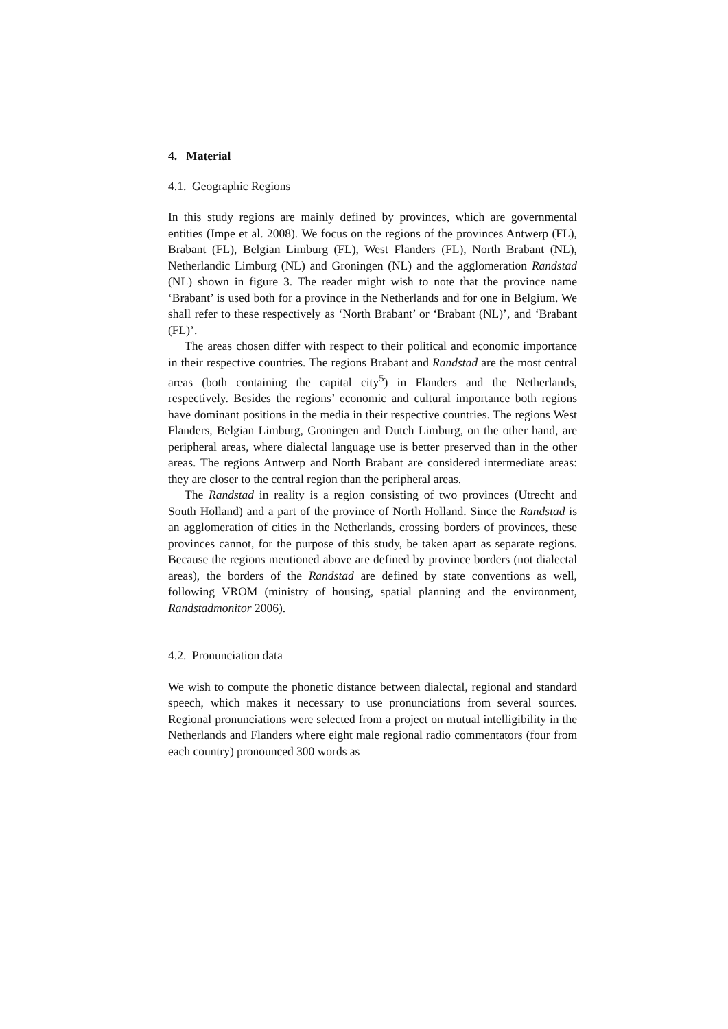4. Material
4.1. Geographic Regions
In this study regions are mainly defined by provinces, which are governmental entities (Impe et al. 2008). We focus on the regions of the provinces Antwerp (FL), Brabant (FL), Belgian Limburg (FL), West Flanders (FL), North Brabant (NL), Netherlandic Limburg (NL) and Groningen (NL) and the agglomeration Randstad (NL) shown in figure 3. The reader might wish to note that the province name ‘Brabant’ is used both for a province in the Netherlands and for one in Belgium. We shall refer to these respectively as ‘North Brabant’ or ‘Brabant (NL)’, and ‘Brabant (FL)’.
The areas chosen differ with respect to their political and economic importance in their respective countries. The regions Brabant and Randstad are the most central areas (both containing the capital city<sup>5</sup>) in Flanders and the Netherlands, respectively. Besides the regions’ economic and cultural importance both regions have dominant positions in the media in their respective countries. The regions West Flanders, Belgian Limburg, Groningen and Dutch Limburg, on the other hand, are peripheral areas, where dialectal language use is better preserved than in the other areas. The regions Antwerp and North Brabant are considered intermediate areas: they are closer to the central region than the peripheral areas.
The Randstad in reality is a region consisting of two provinces (Utrecht and South Holland) and a part of the province of North Holland. Since the Randstad is an agglomeration of cities in the Netherlands, crossing borders of provinces, these provinces cannot, for the purpose of this study, be taken apart as separate regions. Because the regions mentioned above are defined by province borders (not dialectal areas), the borders of the Randstad are defined by state conventions as well, following VROM (ministry of housing, spatial planning and the environment, Randstadmonitor 2006).
4.2. Pronunciation data
We wish to compute the phonetic distance between dialectal, regional and standard speech, which makes it necessary to use pronunciations from several sources. Regional pronunciations were selected from a project on mutual intelligibility in the Netherlands and Flanders where eight male regional radio commentators (four from each country) pronounced 300 words as